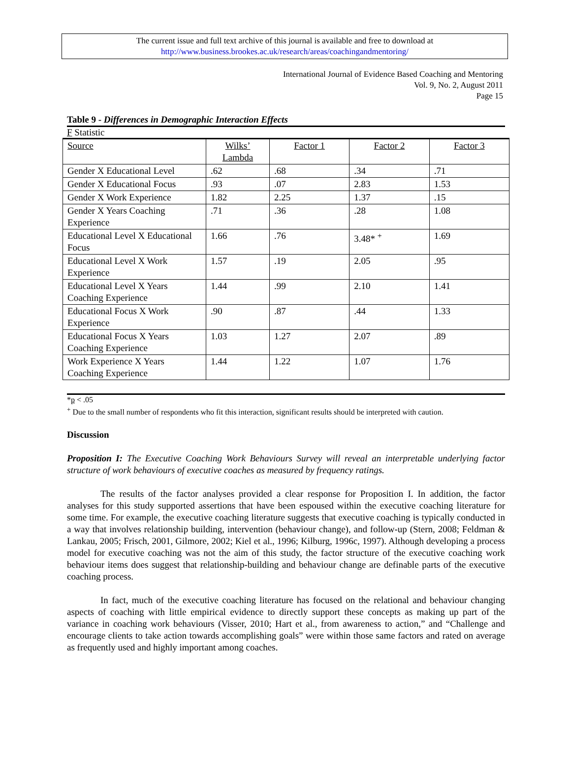The current issue and full text archive of this journal is available and free to download at
http://www.business.brookes.ac.uk/research/areas/coachingandmentoring/
International Journal of Evidence Based Coaching and Mentoring
Vol. 9, No. 2, August 2011
Page 15
Table 9 - Differences in Demographic Interaction Effects
F Statistic
| Source | Wilks’ Lambda | Factor 1 | Factor 2 | Factor 3 |
| --- | --- | --- | --- | --- |
| Gender X Educational Level | .62 | .68 | .34 | .71 |
| Gender X Educational Focus | .93 | .07 | 2.83 | 1.53 |
| Gender X Work Experience | 1.82 | 2.25 | 1.37 | .15 |
| Gender X Years Coaching Experience | .71 | .36 | .28 | 1.08 |
| Educational Level X Educational Focus | 1.66 | .76 | 3.48* <sup>+</sup> | 1.69 |
| Educational Level X Work Experience | 1.57 | .19 | 2.05 | .95 |
| Educational Level X Years Coaching Experience | 1.44 | .99 | 2.10 | 1.41 |
| Educational Focus X Work Experience | .90 | .87 | .44 | 1.33 |
| Educational Focus X Years Coaching Experience | 1.03 | 1.27 | 2.07 | .89 |
| Work Experience X Years Coaching Experience | 1.44 | 1.22 | 1.07 | 1.76 |
*p < .05
<sup>+</sup> Due to the small number of respondents who fit this interaction, significant results should be interpreted with caution.
Discussion
Proposition I: The Executive Coaching Work Behaviours Survey will reveal an interpretable underlying factor structure of work behaviours of executive coaches as measured by frequency ratings.
The results of the factor analyses provided a clear response for Proposition I. In addition, the factor analyses for this study supported assertions that have been espoused within the executive coaching literature for some time. For example, the executive coaching literature suggests that executive coaching is typically conducted in a way that involves relationship building, intervention (behaviour change), and follow-up (Stern, 2008; Feldman & Lankau, 2005; Frisch, 2001, Gilmore, 2002; Kiel et al., 1996; Kilburg, 1996c, 1997). Although developing a process model for executive coaching was not the aim of this study, the factor structure of the executive coaching work behaviour items does suggest that relationship-building and behaviour change are definable parts of the executive coaching process.
In fact, much of the executive coaching literature has focused on the relational and behaviour changing aspects of coaching with little empirical evidence to directly support these concepts as making up part of the variance in coaching work behaviours (Visser, 2010; Hart et al., from awareness to action,” and “Challenge and encourage clients to take action towards accomplishing goals” were within those same factors and rated on average as frequently used and highly important among coaches.